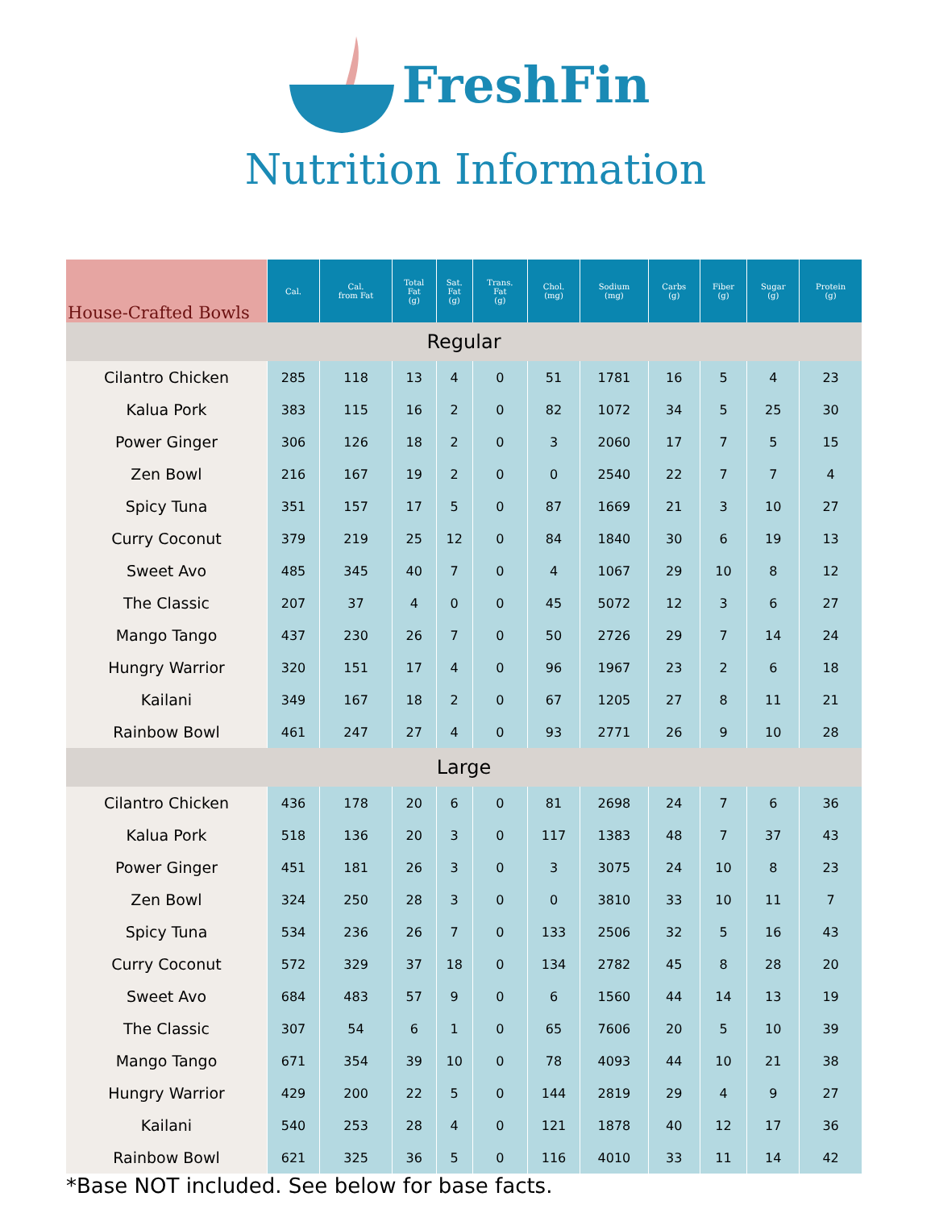FreshFin
Nutrition Information
| House-Crafted Bowls | Cal. | Cal. from Fat | Total Fat (g) | Sat. Fat (g) | Trans. Fat (g) | Chol. (mg) | Sodium (mg) | Carbs (g) | Fiber (g) | Sugar (g) | Protein (g) |
| --- | --- | --- | --- | --- | --- | --- | --- | --- | --- | --- | --- |
| Regular | | | | | | | | | | | |
| Cilantro Chicken | 285 | 118 | 13 | 4 | 0 | 51 | 1781 | 16 | 5 | 4 | 23 |
| Kalua Pork | 383 | 115 | 16 | 2 | 0 | 82 | 1072 | 34 | 5 | 25 | 30 |
| Power Ginger | 306 | 126 | 18 | 2 | 0 | 3 | 2060 | 17 | 7 | 5 | 15 |
| Zen Bowl | 216 | 167 | 19 | 2 | 0 | 0 | 2540 | 22 | 7 | 7 | 4 |
| Spicy Tuna | 351 | 157 | 17 | 5 | 0 | 87 | 1669 | 21 | 3 | 10 | 27 |
| Curry Coconut | 379 | 219 | 25 | 12 | 0 | 84 | 1840 | 30 | 6 | 19 | 13 |
| Sweet Avo | 485 | 345 | 40 | 7 | 0 | 4 | 1067 | 29 | 10 | 8 | 12 |
| The Classic | 207 | 37 | 4 | 0 | 0 | 45 | 5072 | 12 | 3 | 6 | 27 |
| Mango Tango | 437 | 230 | 26 | 7 | 0 | 50 | 2726 | 29 | 7 | 14 | 24 |
| Hungry Warrior | 320 | 151 | 17 | 4 | 0 | 96 | 1967 | 23 | 2 | 6 | 18 |
| Kailani | 349 | 167 | 18 | 2 | 0 | 67 | 1205 | 27 | 8 | 11 | 21 |
| Rainbow Bowl | 461 | 247 | 27 | 4 | 0 | 93 | 2771 | 26 | 9 | 10 | 28 |
| Large | | | | | | | | | | | |
| Cilantro Chicken | 436 | 178 | 20 | 6 | 0 | 81 | 2698 | 24 | 7 | 6 | 36 |
| Kalua Pork | 518 | 136 | 20 | 3 | 0 | 117 | 1383 | 48 | 7 | 37 | 43 |
| Power Ginger | 451 | 181 | 26 | 3 | 0 | 3 | 3075 | 24 | 10 | 8 | 23 |
| Zen Bowl | 324 | 250 | 28 | 3 | 0 | 0 | 3810 | 33 | 10 | 11 | 7 |
| Spicy Tuna | 534 | 236 | 26 | 7 | 0 | 133 | 2506 | 32 | 5 | 16 | 43 |
| Curry Coconut | 572 | 329 | 37 | 18 | 0 | 134 | 2782 | 45 | 8 | 28 | 20 |
| Sweet Avo | 684 | 483 | 57 | 9 | 0 | 6 | 1560 | 44 | 14 | 13 | 19 |
| The Classic | 307 | 54 | 6 | 1 | 0 | 65 | 7606 | 20 | 5 | 10 | 39 |
| Mango Tango | 671 | 354 | 39 | 10 | 0 | 78 | 4093 | 44 | 10 | 21 | 38 |
| Hungry Warrior | 429 | 200 | 22 | 5 | 0 | 144 | 2819 | 29 | 4 | 9 | 27 |
| Kailani | 540 | 253 | 28 | 4 | 0 | 121 | 1878 | 40 | 12 | 17 | 36 |
| Rainbow Bowl | 621 | 325 | 36 | 5 | 0 | 116 | 4010 | 33 | 11 | 14 | 42 |
*Base NOT included. See below for base facts.